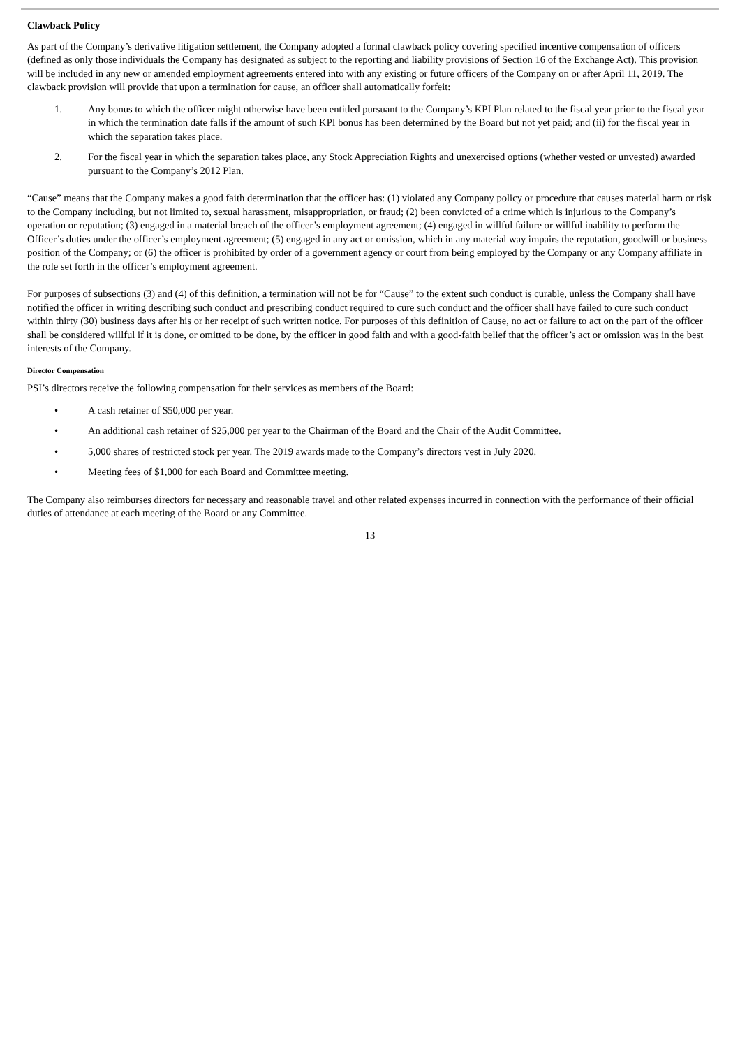Clawback Policy
As part of the Company’s derivative litigation settlement, the Company adopted a formal clawback policy covering specified incentive compensation of officers (defined as only those individuals the Company has designated as subject to the reporting and liability provisions of Section 16 of the Exchange Act). This provision will be included in any new or amended employment agreements entered into with any existing or future officers of the Company on or after April 11, 2019. The clawback provision will provide that upon a termination for cause, an officer shall automatically forfeit:
1. Any bonus to which the officer might otherwise have been entitled pursuant to the Company’s KPI Plan related to the fiscal year prior to the fiscal year in which the termination date falls if the amount of such KPI bonus has been determined by the Board but not yet paid; and (ii) for the fiscal year in which the separation takes place.
2. For the fiscal year in which the separation takes place, any Stock Appreciation Rights and unexercised options (whether vested or unvested) awarded pursuant to the Company’s 2012 Plan.
“Cause” means that the Company makes a good faith determination that the officer has: (1) violated any Company policy or procedure that causes material harm or risk to the Company including, but not limited to, sexual harassment, misappropriation, or fraud; (2) been convicted of a crime which is injurious to the Company’s operation or reputation; (3) engaged in a material breach of the officer’s employment agreement; (4) engaged in willful failure or willful inability to perform the Officer’s duties under the officer’s employment agreement; (5) engaged in any act or omission, which in any material way impairs the reputation, goodwill or business position of the Company; or (6) the officer is prohibited by order of a government agency or court from being employed by the Company or any Company affiliate in the role set forth in the officer’s employment agreement.
For purposes of subsections (3) and (4) of this definition, a termination will not be for “Cause” to the extent such conduct is curable, unless the Company shall have notified the officer in writing describing such conduct and prescribing conduct required to cure such conduct and the officer shall have failed to cure such conduct within thirty (30) business days after his or her receipt of such written notice. For purposes of this definition of Cause, no act or failure to act on the part of the officer shall be considered willful if it is done, or omitted to be done, by the officer in good faith and with a good-faith belief that the officer’s act or omission was in the best interests of the Company.
Director Compensation
PSI’s directors receive the following compensation for their services as members of the Board:
• A cash retainer of $50,000 per year.
• An additional cash retainer of $25,000 per year to the Chairman of the Board and the Chair of the Audit Committee.
• 5,000 shares of restricted stock per year. The 2019 awards made to the Company’s directors vest in July 2020.
• Meeting fees of $1,000 for each Board and Committee meeting.
The Company also reimburses directors for necessary and reasonable travel and other related expenses incurred in connection with the performance of their official duties of attendance at each meeting of the Board or any Committee.
13